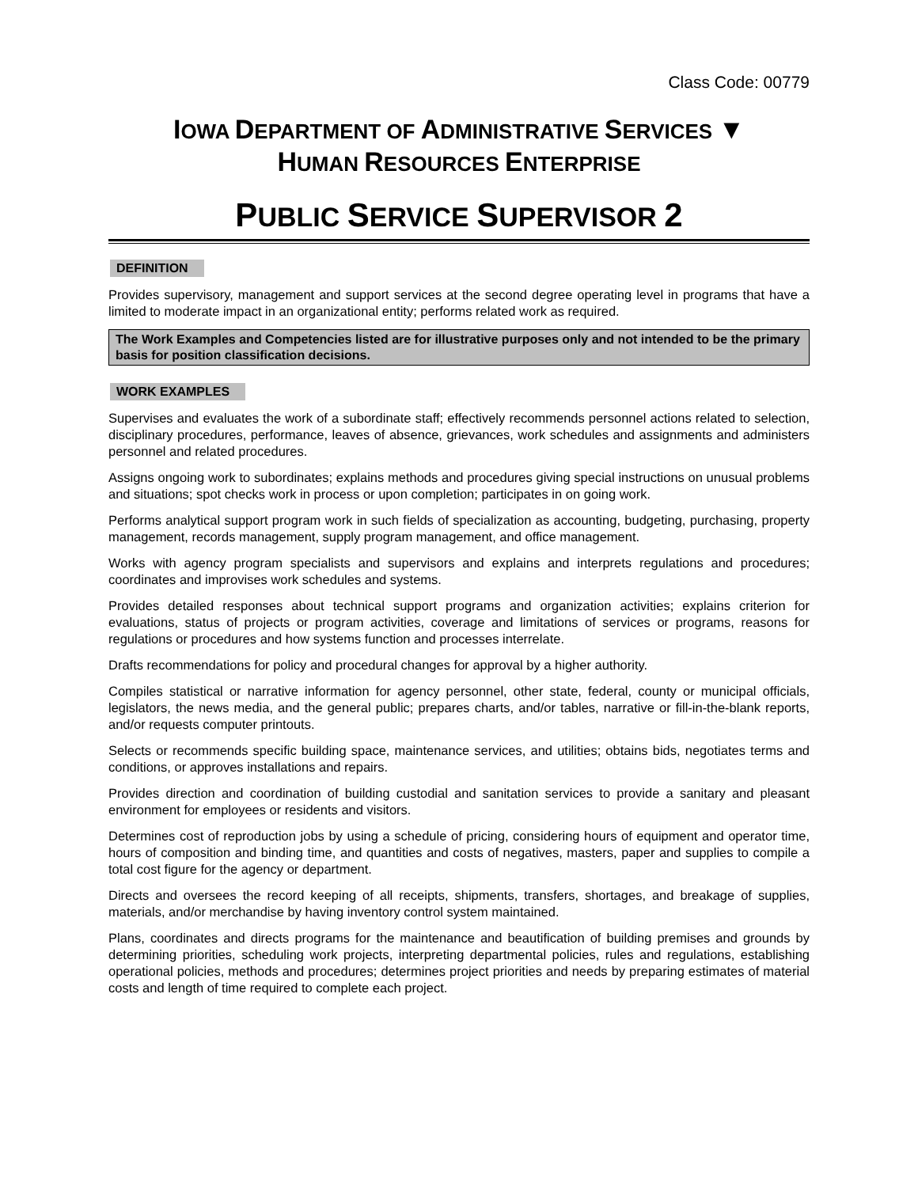Class Code: 00779
IOWA DEPARTMENT OF ADMINISTRATIVE SERVICES ▼
HUMAN RESOURCES ENTERPRISE
PUBLIC SERVICE SUPERVISOR 2
DEFINITION
Provides supervisory, management and support services at the second degree operating level in programs that have a limited to moderate impact in an organizational entity; performs related work as required.
The Work Examples and Competencies listed are for illustrative purposes only and not intended to be the primary basis for position classification decisions.
WORK EXAMPLES
Supervises and evaluates the work of a subordinate staff; effectively recommends personnel actions related to selection, disciplinary procedures, performance, leaves of absence, grievances, work schedules and assignments and administers personnel and related procedures.
Assigns ongoing work to subordinates; explains methods and procedures giving special instructions on unusual problems and situations; spot checks work in process or upon completion; participates in on going work.
Performs analytical support program work in such fields of specialization as accounting, budgeting, purchasing, property management, records management, supply program management, and office management.
Works with agency program specialists and supervisors and explains and interprets regulations and procedures; coordinates and improvises work schedules and systems.
Provides detailed responses about technical support programs and organization activities; explains criterion for evaluations, status of projects or program activities, coverage and limitations of services or programs, reasons for regulations or procedures and how systems function and processes interrelate.
Drafts recommendations for policy and procedural changes for approval by a higher authority.
Compiles statistical or narrative information for agency personnel, other state, federal, county or municipal officials, legislators, the news media, and the general public; prepares charts, and/or tables, narrative or fill-in-the-blank reports, and/or requests computer printouts.
Selects or recommends specific building space, maintenance services, and utilities; obtains bids, negotiates terms and conditions, or approves installations and repairs.
Provides direction and coordination of building custodial and sanitation services to provide a sanitary and pleasant environment for employees or residents and visitors.
Determines cost of reproduction jobs by using a schedule of pricing, considering hours of equipment and operator time, hours of composition and binding time, and quantities and costs of negatives, masters, paper and supplies to compile a total cost figure for the agency or department.
Directs and oversees the record keeping of all receipts, shipments, transfers, shortages, and breakage of supplies, materials, and/or merchandise by having inventory control system maintained.
Plans, coordinates and directs programs for the maintenance and beautification of building premises and grounds by determining priorities, scheduling work projects, interpreting departmental policies, rules and regulations, establishing operational policies, methods and procedures; determines project priorities and needs by preparing estimates of material costs and length of time required to complete each project.